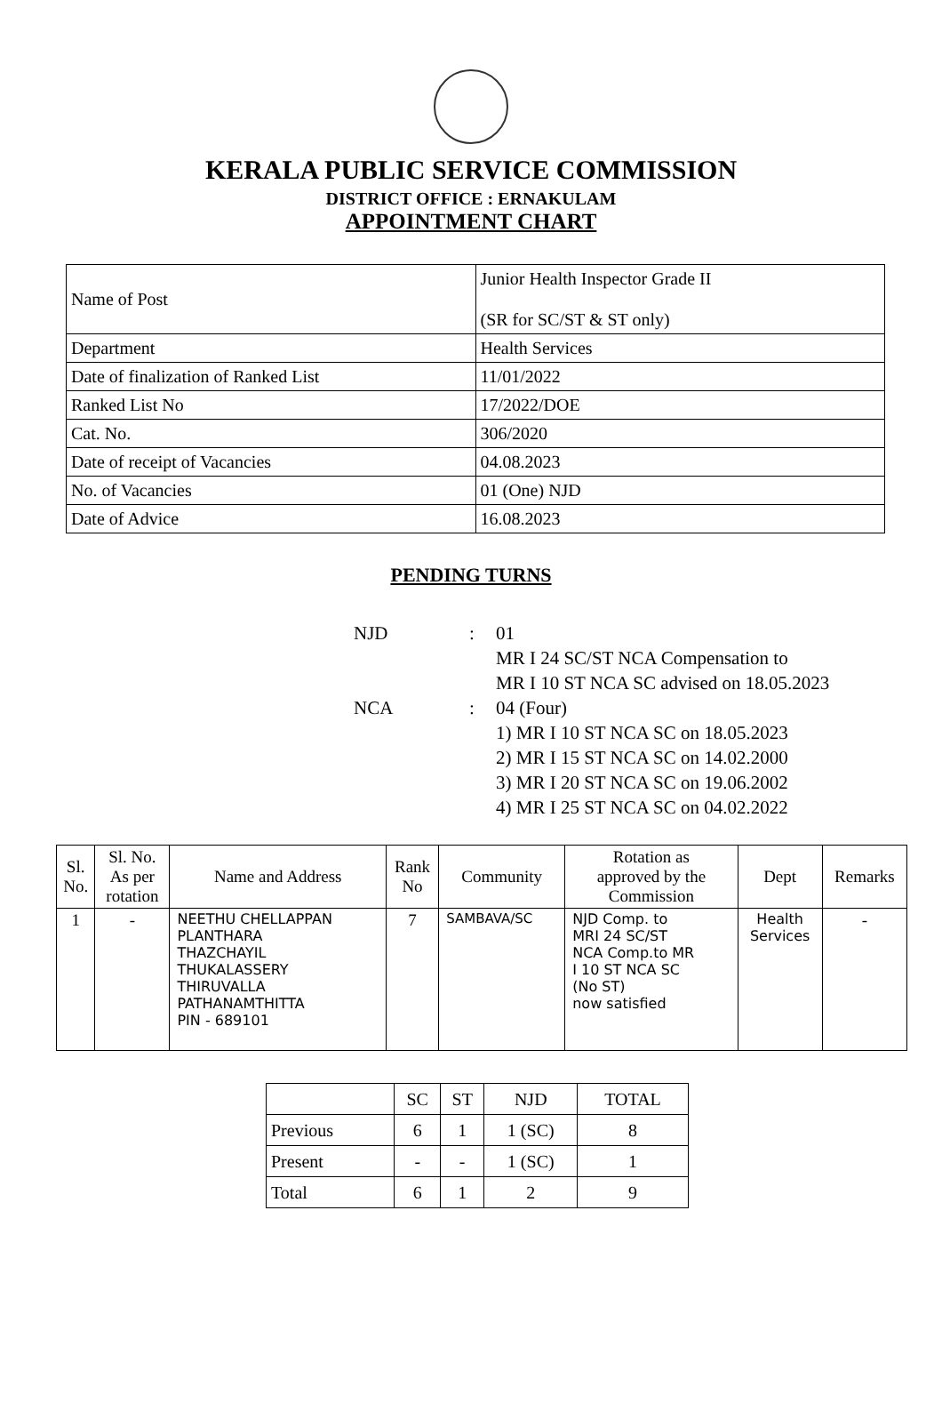KERALA PUBLIC SERVICE COMMISSION
DISTRICT OFFICE : ERNAKULAM
APPOINTMENT CHART
| Name of Post | Junior Health Inspector Grade II (SR for SC/ST & ST only) |
| Department | Health Services |
| Date of finalization of Ranked List | 11/01/2022 |
| Ranked List No | 17/2022/DOE |
| Cat. No. | 306/2020 |
| Date of receipt of Vacancies | 04.08.2023 |
| No. of Vacancies | 01 (One) NJD |
| Date of Advice | 16.08.2023 |
PENDING TURNS
| NJD | : | 01 MR I 24 SC/ST NCA Compensation to MR I 10 ST NCA SC advised on 18.05.2023 |
| NCA | : | 04 (Four) 1) MR I 10 ST NCA SC on 18.05.2023 2) MR I 15 ST NCA SC on 14.02.2000 3) MR I 20 ST NCA SC on 19.06.2002 4) MR I 25 ST NCA SC on 04.02.2022 |
| Sl. No. | Sl. No. As per rotation | Name and Address | Rank No | Community | Rotation as approved by the Commission | Dept | Remarks |
| --- | --- | --- | --- | --- | --- | --- | --- |
| 1 | - | NEETHU CHELLAPPAN PLANTHARA THAZCHAYIL THUKALASSERY THIRUVALLA PATHANAMTHITTA PIN - 689101 | 7 | SAMBAVA/SC | NJD Comp. to MRI 24 SC/ST NCA Comp.to MR I 10 ST NCA SC (No ST) now satisfied | Health Services | - |
| | SC | ST | NJD | TOTAL |
| Previous | 6 | 1 | 1 (SC) | 8 |
| Present | - | - | 1 (SC) | 1 |
| Total | 6 | 1 | 2 | 9 |